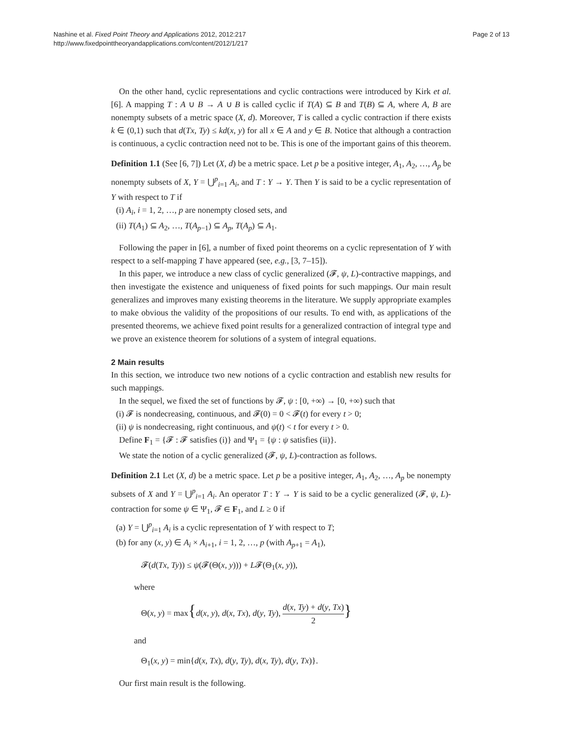Nashine et al. Fixed Point Theory and Applications 2012, 2012:217
http://www.fixedpointtheoryandapplications.com/content/2012/1/217
Page 2 of 13
On the other hand, cyclic representations and cyclic contractions were introduced by Kirk et al. [6]. A mapping T : A ∪ B → A ∪ B is called cyclic if T(A) ⊆ B and T(B) ⊆ A, where A, B are nonempty subsets of a metric space (X, d). Moreover, T is called a cyclic contraction if there exists k ∈ (0,1) such that d(Tx, Ty) ≤ kd(x, y) for all x ∈ A and y ∈ B. Notice that although a contraction is continuous, a cyclic contraction need not to be. This is one of the important gains of this theorem.
Definition 1.1 (See [6, 7]) Let (X, d) be a metric space. Let p be a positive integer, A<sub>1</sub>, A<sub>2</sub>, …, A<sub>p</sub> be nonempty subsets of X, Y = ⋃<sup>p</sup><sub>i=1</sub> A<sub>i</sub>, and T : Y → Y. Then Y is said to be a cyclic representation of Y with respect to T if
(i) A<sub>i</sub>, i = 1, 2, …, p are nonempty closed sets, and
(ii) T(A<sub>1</sub>) ⊆ A<sub>2</sub>, …, T(A<sub>p−1</sub>) ⊆ A<sub>p</sub>, T(A<sub>p</sub>) ⊆ A<sub>1</sub>.
Following the paper in [6], a number of fixed point theorems on a cyclic representation of Y with respect to a self-mapping T have appeared (see, e.g., [3, 7–15]).
In this paper, we introduce a new class of cyclic generalized (𝓕, ψ, L)-contractive mappings, and then investigate the existence and uniqueness of fixed points for such mappings. Our main result generalizes and improves many existing theorems in the literature. We supply appropriate examples to make obvious the validity of the propositions of our results. To end with, as applications of the presented theorems, we achieve fixed point results for a generalized contraction of integral type and we prove an existence theorem for solutions of a system of integral equations.
2 Main results
In this section, we introduce two new notions of a cyclic contraction and establish new results for such mappings.
In the sequel, we fixed the set of functions by 𝓕, ψ : [0, +∞) → [0, +∞) such that
(i) 𝓕 is nondecreasing, continuous, and 𝓕(0) = 0 < 𝓕(t) for every t > 0;
(ii) ψ is nondecreasing, right continuous, and ψ(t) < t for every t > 0.
Define F<sub>1</sub> = {𝓕 : 𝓕 satisfies (i)} and Ψ<sub>1</sub> = {ψ : ψ satisfies (ii)}.
We state the notion of a cyclic generalized (𝓕, ψ, L)-contraction as follows.
Definition 2.1 Let (X, d) be a metric space. Let p be a positive integer, A<sub>1</sub>, A<sub>2</sub>, …, A<sub>p</sub> be nonempty subsets of X and Y = ⋃<sup>p</sup><sub>i=1</sub> A<sub>i</sub>. An operator T : Y → Y is said to be a cyclic generalized (𝓕, ψ, L)-contraction for some ψ ∈ Ψ<sub>1</sub>, 𝓕 ∈ F<sub>1</sub>, and L ≥ 0 if
(a) Y = ⋃<sup>p</sup><sub>i=1</sub> A<sub>i</sub> is a cyclic representation of Y with respect to T;
(b) for any (x, y) ∈ A<sub>i</sub> × A<sub>i+1</sub>, i = 1, 2, …, p (with A<sub>p+1</sub> = A<sub>1</sub>),
𝓕(d(Tx, Ty)) ≤ ψ(𝓕(Θ(x, y))) + L𝓕(Θ<sub>1</sub>(x, y)),
where
Θ(x, y) = max{d(x, y), d(x, Tx), d(y, Ty), d(x, Ty) + d(y, Tx) 2}
and
Θ<sub>1</sub>(x, y) = min{d(x, Tx), d(y, Ty), d(x, Ty), d(y, Tx)}.
Our first main result is the following.